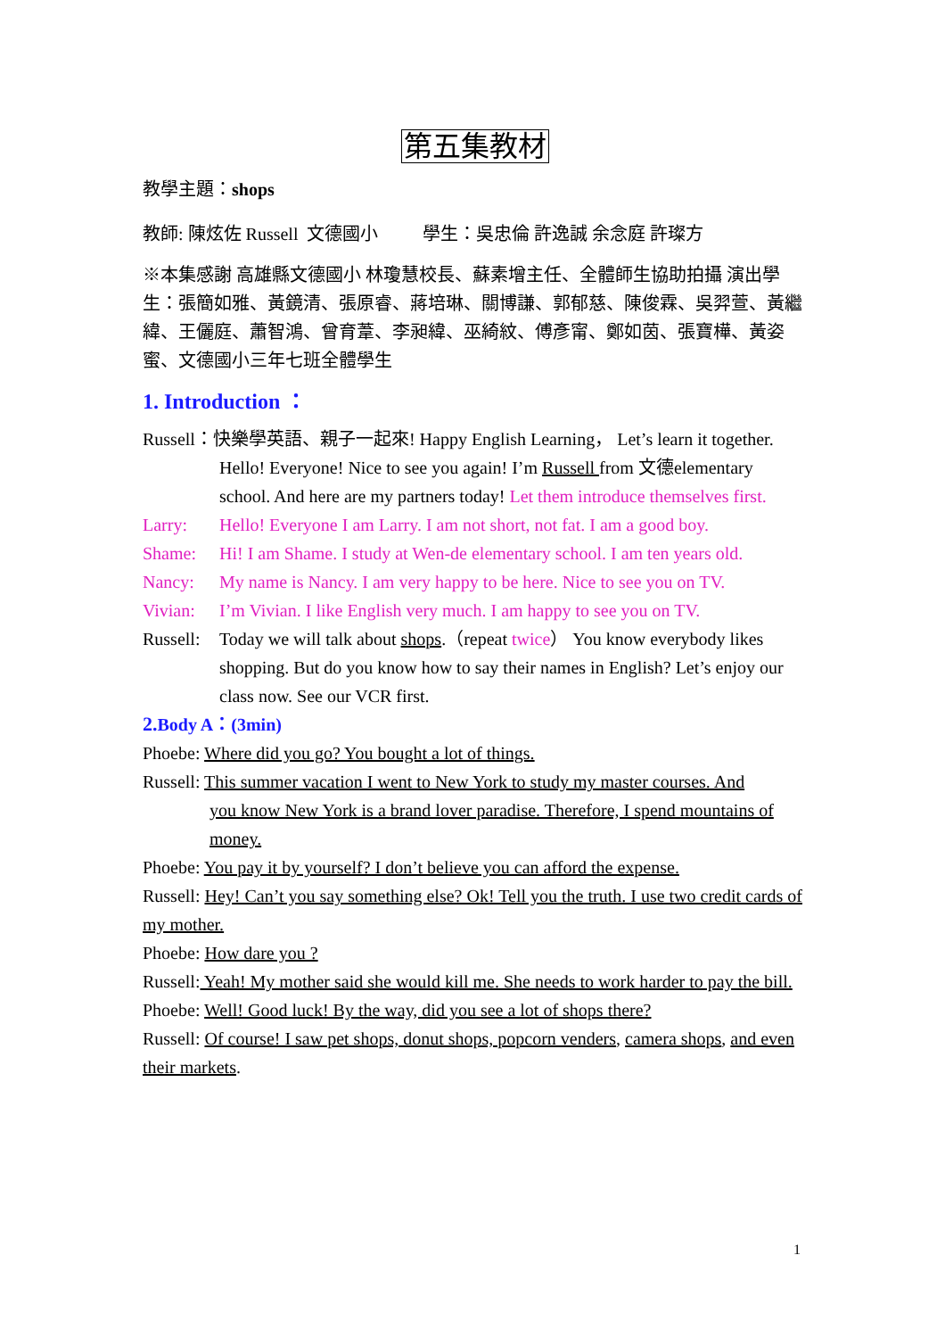第五集教材
教學主題：shops
教師: 陳炫佐 Russell 文德國小 學生：吳忠倫 許逸誠 余念庭 許璨方
※本集感謝 高雄縣文德國小 林瓊慧校長、蘇素增主任、全體師生協助拍攝 演出學生：張簡如雅、黃鏡清、張原睿、蔣培琳、關博謙、郭郁慈、陳俊霖、吳羿萱、黃繼緯、王儷庭、蕭智鴻、曾育葦、李昶緯、巫綺紋、傅彥甯、鄭如茵、張寶樺、黃姿蜜、文德國小三年七班全體學生
1. Introduction ：
Russell：快樂學英語、親子一起來! Happy English Learning， Let’s learn it together.
Hello! Everyone! Nice to see you again! I’m Russell from 文德elementary school. And here are my partners today! Let them introduce themselves first.
Larry: Hello! Everyone I am Larry. I am not short, not fat. I am a good boy.
Shame: Hi! I am Shame. I study at Wen-de elementary school. I am ten years old.
Nancy: My name is Nancy. I am very happy to be here. Nice to see you on TV.
Vivian: I’m Vivian. I like English very much. I am happy to see you on TV.
Russell: Today we will talk about shops.（repeat twice） You know everybody likes shopping. But do you know how to say their names in English? Let’s enjoy our class now. See our VCR first.
2. Body A：(3min)
Phoebe: Where did you go? You bought a lot of things.
Russell: This summer vacation I went to New York to study my master courses. And
you know New York is a brand lover paradise. Therefore, I spend mountains of money.
Phoebe: You pay it by yourself? I don’t believe you can afford the expense.
Russell: Hey! Can’t you say something else? Ok! Tell you the truth. I use two credit cards of my mother.
Phoebe: How dare you ?
Russell: Yeah! My mother said she would kill me. She needs to work harder to pay the bill.
Phoebe: Well! Good luck! By the way, did you see a lot of shops there?
Russell: Of course! I saw pet shops, donut shops, popcorn venders, camera shops, and even their markets.
1